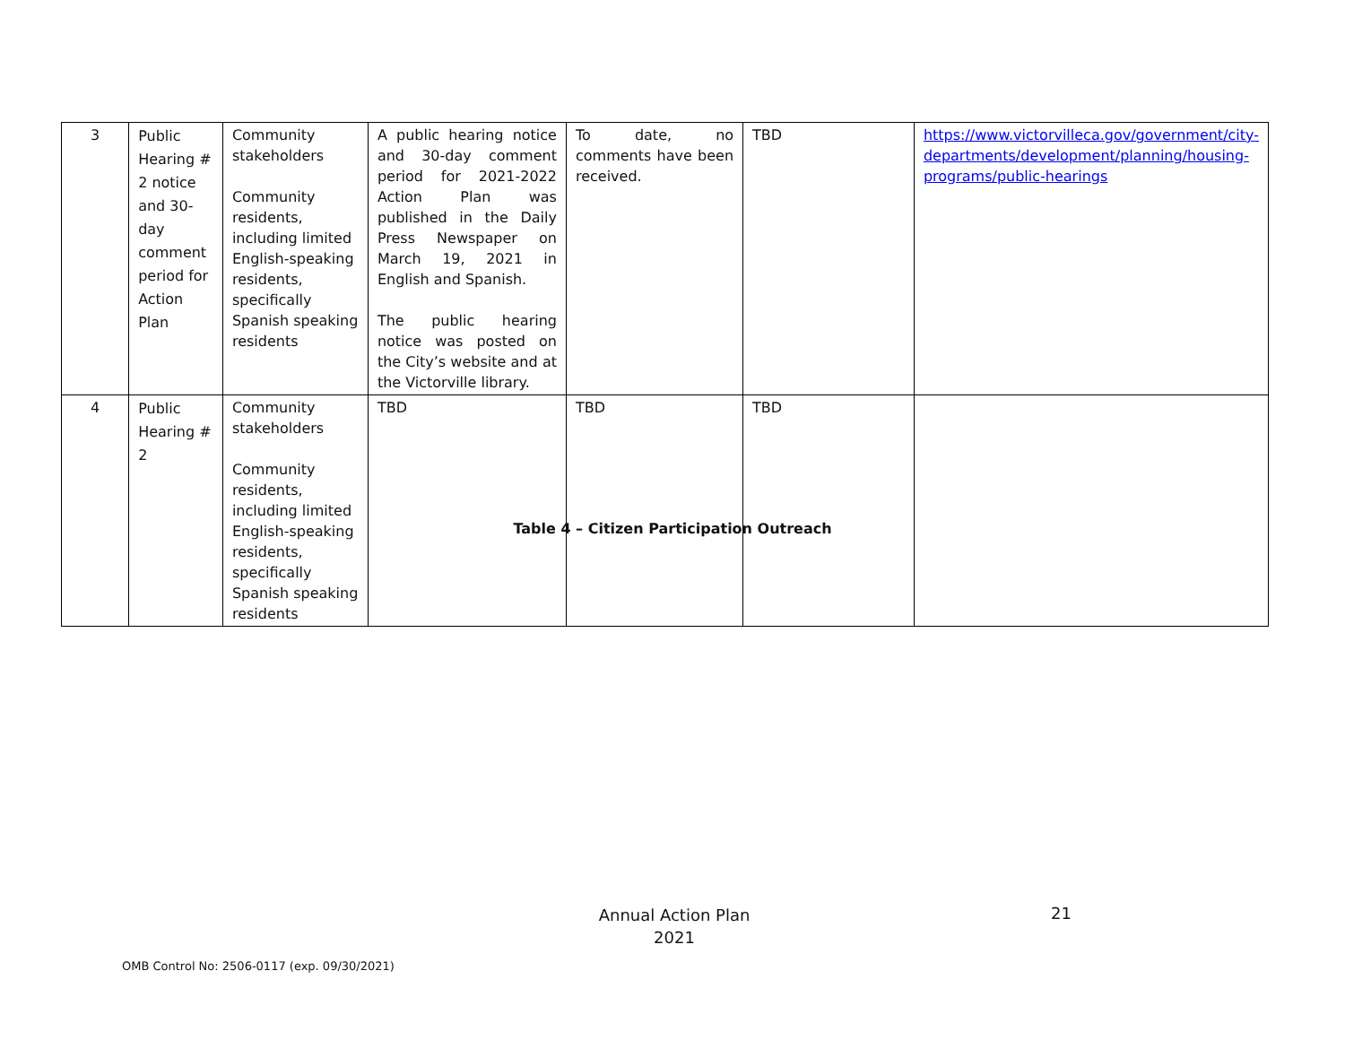| 3 | Public Hearing # 2 notice and 30-day comment period for Action Plan | Community stakeholders Community residents, including limited English-speaking residents, specifically Spanish speaking residents | A public hearing notice and 30-day comment period for 2021-2022 Action Plan was published in the Daily Press Newspaper on March 19, 2021 in English and Spanish. The public hearing notice was posted on the City’s website and at the Victorville library. | To date, no comments have been received. | TBD | https://www.victorvilleca.gov/government/city-departments/development/planning/housing-programs/public-hearings |
| 4 | Public Hearing # 2 | Community stakeholders Community residents, including limited English-speaking residents, specifically Spanish speaking residents | TBD | TBD | TBD | |
Table 4 – Citizen Participation Outreach
Annual Action Plan
2021
21
OMB Control No: 2506-0117 (exp. 09/30/2021)